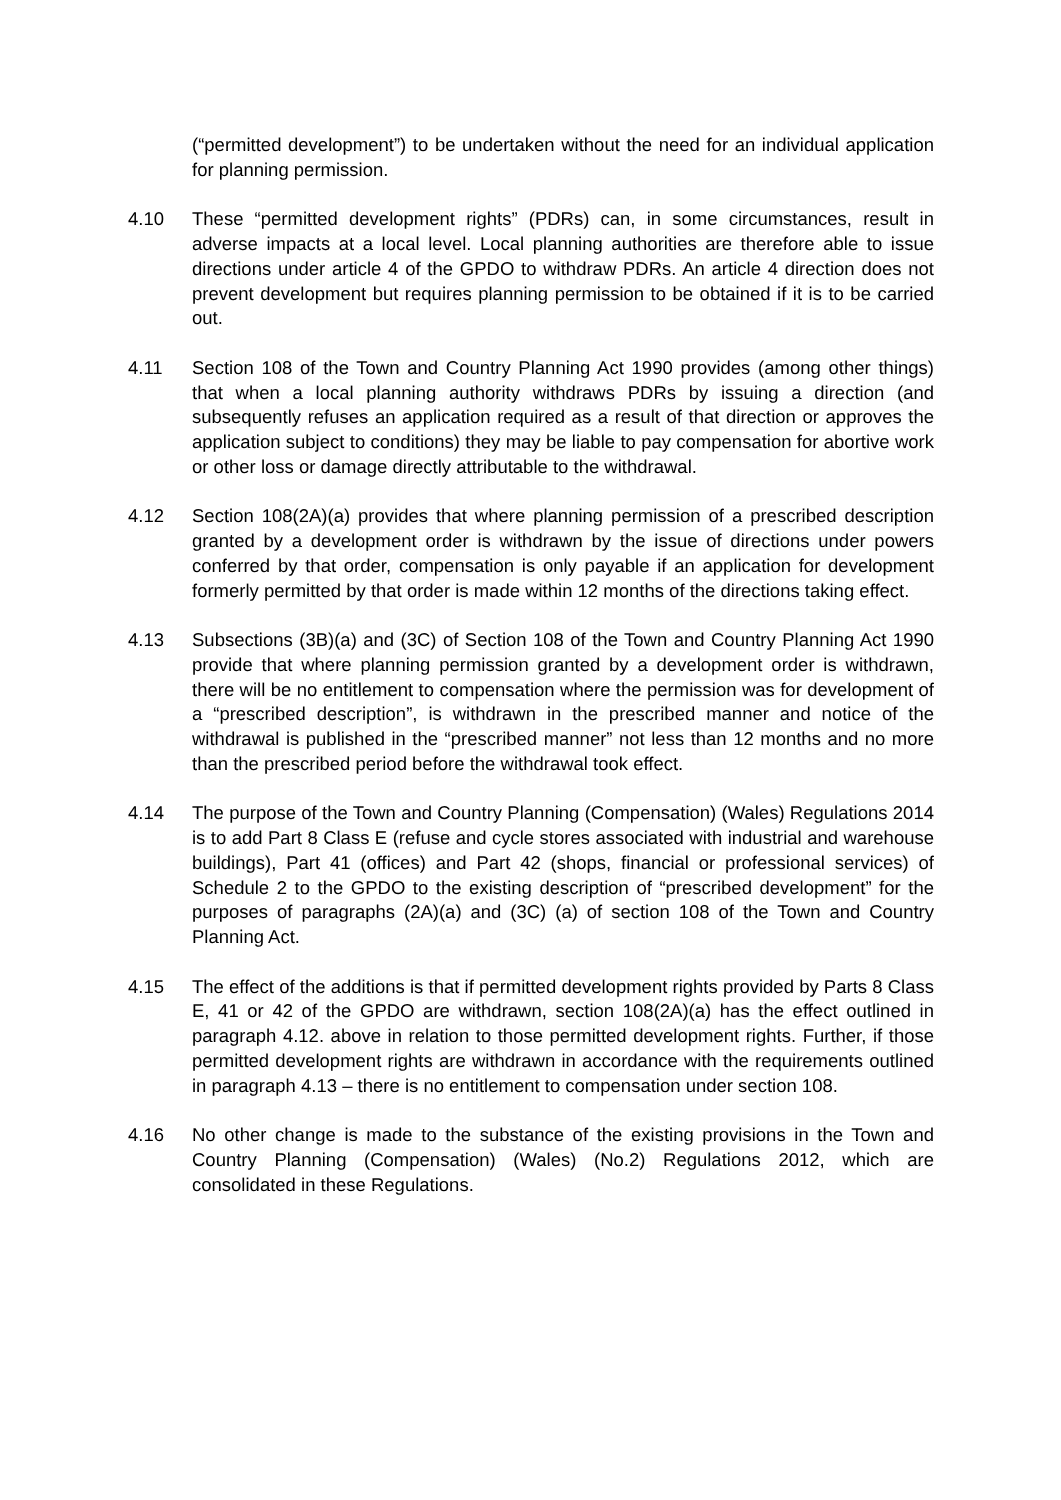(“permitted development”) to be undertaken without the need for an individual application for planning permission.
4.10 These “permitted development rights” (PDRs) can, in some circumstances, result in adverse impacts at a local level. Local planning authorities are therefore able to issue directions under article 4 of the GPDO to withdraw PDRs. An article 4 direction does not prevent development but requires planning permission to be obtained if it is to be carried out.
4.11 Section 108 of the Town and Country Planning Act 1990 provides (among other things) that when a local planning authority withdraws PDRs by issuing a direction (and subsequently refuses an application required as a result of that direction or approves the application subject to conditions) they may be liable to pay compensation for abortive work or other loss or damage directly attributable to the withdrawal.
4.12 Section 108(2A)(a) provides that where planning permission of a prescribed description granted by a development order is withdrawn by the issue of directions under powers conferred by that order, compensation is only payable if an application for development formerly permitted by that order is made within 12 months of the directions taking effect.
4.13 Subsections (3B)(a) and (3C) of Section 108 of the Town and Country Planning Act 1990 provide that where planning permission granted by a development order is withdrawn, there will be no entitlement to compensation where the permission was for development of a “prescribed description”, is withdrawn in the prescribed manner and notice of the withdrawal is published in the “prescribed manner” not less than 12 months and no more than the prescribed period before the withdrawal took effect.
4.14 The purpose of the Town and Country Planning (Compensation) (Wales) Regulations 2014 is to add Part 8 Class E (refuse and cycle stores associated with industrial and warehouse buildings), Part 41 (offices) and Part 42 (shops, financial or professional services) of Schedule 2 to the GPDO to the existing description of “prescribed development” for the purposes of paragraphs (2A)(a) and (3C) (a) of section 108 of the Town and Country Planning Act.
4.15 The effect of the additions is that if permitted development rights provided by Parts 8 Class E, 41 or 42 of the GPDO are withdrawn, section 108(2A)(a) has the effect outlined in paragraph 4.12. above in relation to those permitted development rights. Further, if those permitted development rights are withdrawn in accordance with the requirements outlined in paragraph 4.13 – there is no entitlement to compensation under section 108.
4.16 No other change is made to the substance of the existing provisions in the Town and Country Planning (Compensation) (Wales) (No.2) Regulations 2012, which are consolidated in these Regulations.